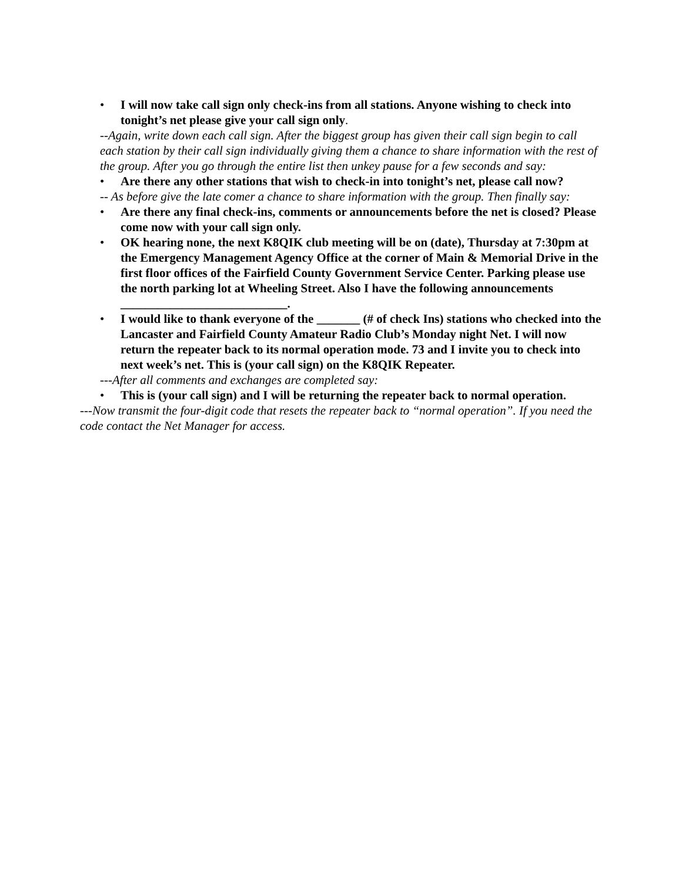• I will now take call sign only check-ins from all stations. Anyone wishing to check into tonight’s net please give your call sign only.
--Again, write down each call sign. After the biggest group has given their call sign begin to call each station by their call sign individually giving them a chance to share information with the rest of the group. After you go through the entire list then unkey pause for a few seconds and say:
• Are there any other stations that wish to check-in into tonight’s net, please call now?
-- As before give the late comer a chance to share information with the group. Then finally say:
• Are there any final check-ins, comments or announcements before the net is closed? Please come now with your call sign only.
• OK hearing none, the next K8QIK club meeting will be on (date), Thursday at 7:30pm at the Emergency Management Agency Office at the corner of Main & Memorial Drive in the first floor offices of the Fairfield County Government Service Center. Parking please use the north parking lot at Wheeling Street. Also I have the following announcements ___________________________.
• I would like to thank everyone of the _______ (# of check Ins) stations who checked into the Lancaster and Fairfield County Amateur Radio Club’s Monday night Net. I will now return the repeater back to its normal operation mode. 73 and I invite you to check into next week’s net. This is (your call sign) on the K8QIK Repeater.
---After all comments and exchanges are completed say:
• This is (your call sign) and I will be returning the repeater back to normal operation.
---Now transmit the four-digit code that resets the repeater back to “normal operation”. If you need the code contact the Net Manager for access.